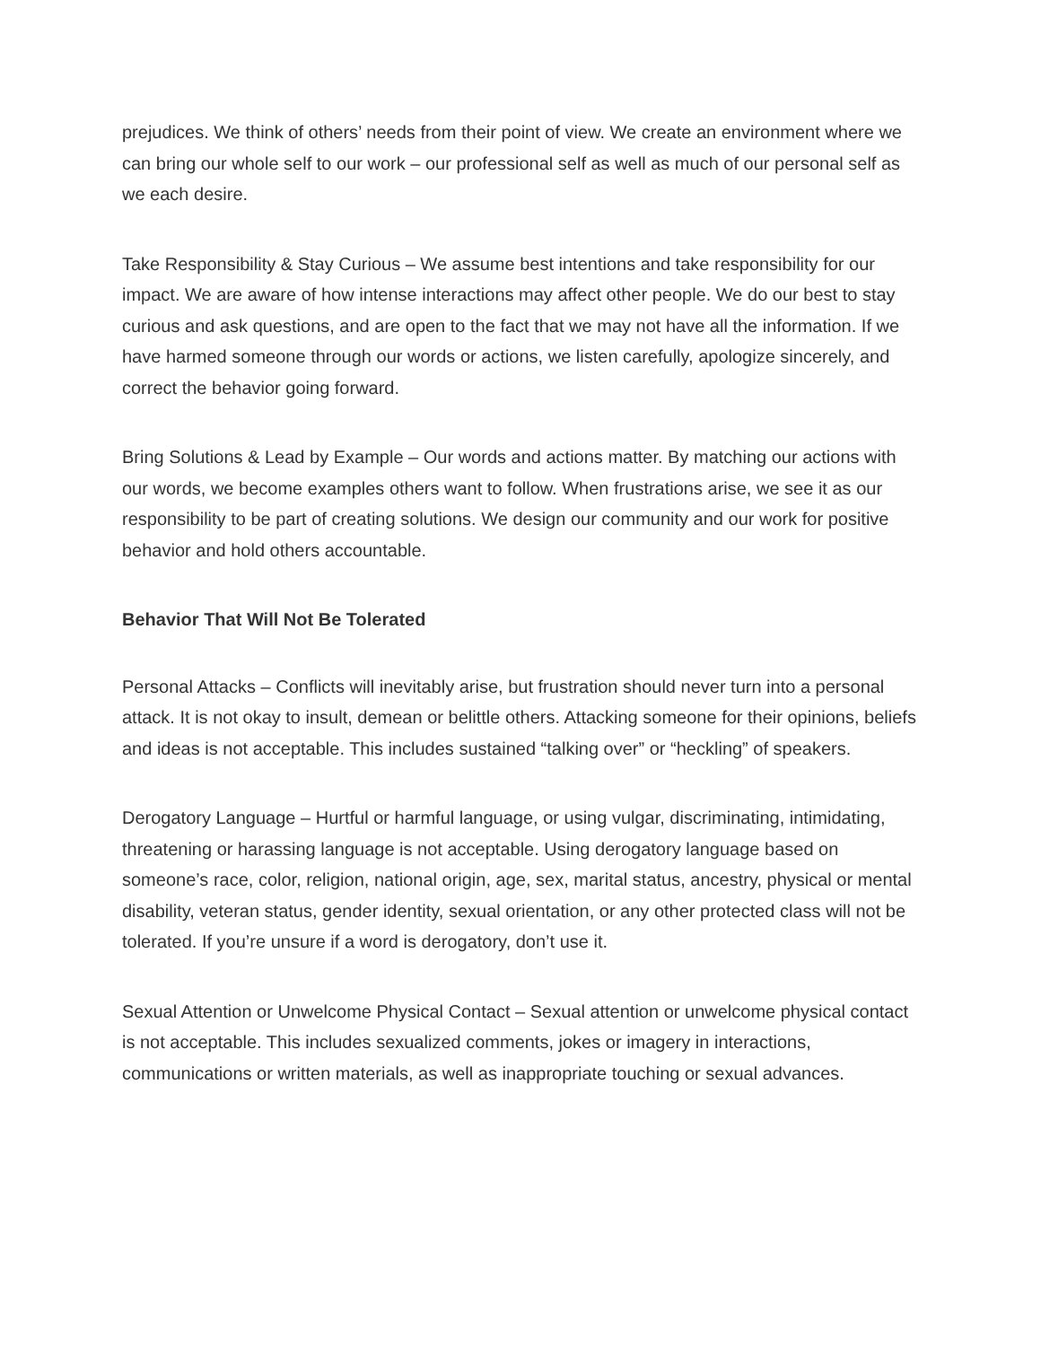prejudices. We think of others’ needs from their point of view. We create an environment where we can bring our whole self to our work – our professional self as well as much of our personal self as we each desire.
Take Responsibility & Stay Curious – We assume best intentions and take responsibility for our impact. We are aware of how intense interactions may affect other people. We do our best to stay curious and ask questions, and are open to the fact that we may not have all the information. If we have harmed someone through our words or actions, we listen carefully, apologize sincerely, and correct the behavior going forward.
Bring Solutions & Lead by Example – Our words and actions matter. By matching our actions with our words, we become examples others want to follow. When frustrations arise, we see it as our responsibility to be part of creating solutions. We design our community and our work for positive behavior and hold others accountable.
Behavior That Will Not Be Tolerated
Personal Attacks – Conflicts will inevitably arise, but frustration should never turn into a personal attack. It is not okay to insult, demean or belittle others. Attacking someone for their opinions, beliefs and ideas is not acceptable. This includes sustained “talking over” or “heckling” of speakers.
Derogatory Language – Hurtful or harmful language, or using vulgar, discriminating, intimidating, threatening or harassing language is not acceptable. Using derogatory language based on someone’s race, color, religion, national origin, age, sex, marital status, ancestry, physical or mental disability, veteran status, gender identity, sexual orientation, or any other protected class will not be tolerated. If you’re unsure if a word is derogatory, don’t use it.
Sexual Attention or Unwelcome Physical Contact – Sexual attention or unwelcome physical contact is not acceptable. This includes sexualized comments, jokes or imagery in interactions, communications or written materials, as well as inappropriate touching or sexual advances.